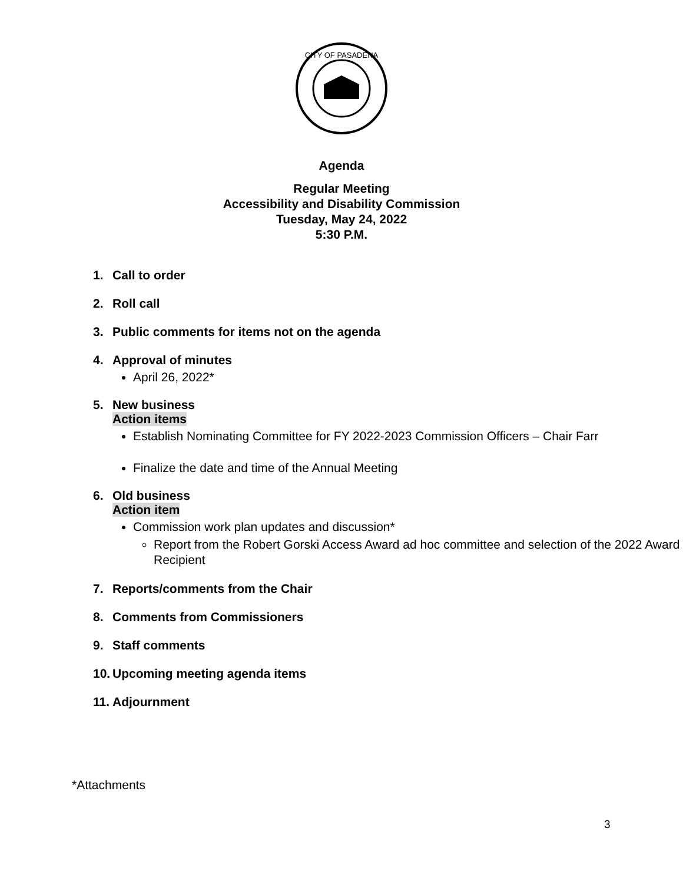CITY OF PASADENA
Agenda
Regular Meeting
Accessibility and Disability Commission
Tuesday, May 24, 2022
5:30 P.M.
1. Call to order
2. Roll call
3. Public comments for items not on the agenda
4. Approval of minutes
April 26, 2022*
5. New business
Action items
Establish Nominating Committee for FY 2022-2023 Commission Officers – Chair Farr
Finalize the date and time of the Annual Meeting
6. Old business
Action item
Commission work plan updates and discussion*
Report from the Robert Gorski Access Award ad hoc committee and selection of the 2022 Award Recipient
7. Reports/comments from the Chair
8. Comments from Commissioners
9. Staff comments
10. Upcoming meeting agenda items
11. Adjournment
*Attachments
3